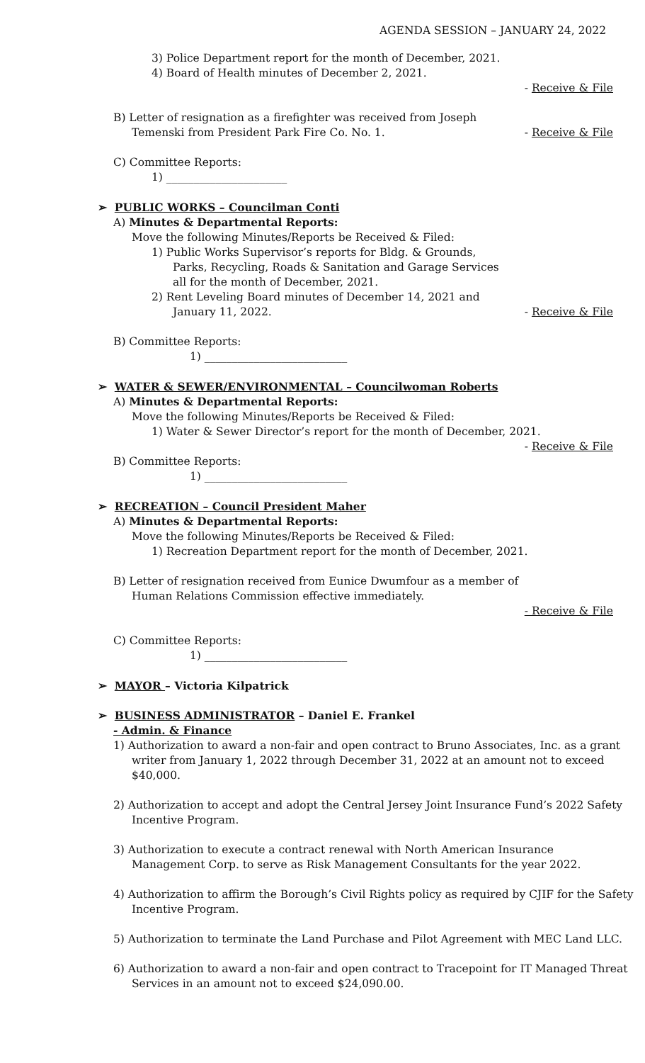AGENDA SESSION – JANUARY 24, 2022
3) Police Department report for the month of December, 2021.
4) Board of Health minutes of December 2, 2021.
- Receive & File
B) Letter of resignation as a firefighter was received from Joseph
Temenski from President Park Fire Co. No. 1. - Receive & File
C) Committee Reports:
1) ______________________
➢ PUBLIC WORKS – Councilman Conti
A) Minutes & Departmental Reports:
Move the following Minutes/Reports be Received & Filed:
1) Public Works Supervisor’s reports for Bldg. & Grounds,
Parks, Recycling, Roads & Sanitation and Garage Services
all for the month of December, 2021.
2) Rent Leveling Board minutes of December 14, 2021 and
January 11, 2022. - Receive & File
B) Committee Reports:
1) __________________________
➢ WATER & SEWER/ENVIRONMENTAL – Councilwoman Roberts
A) Minutes & Departmental Reports:
Move the following Minutes/Reports be Received & Filed:
1) Water & Sewer Director’s report for the month of December, 2021.
- Receive & File
B) Committee Reports:
1) __________________________
➢ RECREATION – Council President Maher
A) Minutes & Departmental Reports:
Move the following Minutes/Reports be Received & Filed:
1) Recreation Department report for the month of December, 2021.
B) Letter of resignation received from Eunice Dwumfour as a member of
Human Relations Commission effective immediately.
- Receive & File
C) Committee Reports:
1) __________________________
➢ MAYOR – Victoria Kilpatrick
➢ BUSINESS ADMINISTRATOR – Daniel E. Frankel
- Admin. & Finance
1) Authorization to award a non-fair and open contract to Bruno Associates, Inc. as a grant
writer from January 1, 2022 through December 31, 2022 at an amount not to exceed
$40,000.
2) Authorization to accept and adopt the Central Jersey Joint Insurance Fund’s 2022 Safety
Incentive Program.
3) Authorization to execute a contract renewal with North American Insurance
Management Corp. to serve as Risk Management Consultants for the year 2022.
4) Authorization to affirm the Borough’s Civil Rights policy as required by CJIF for the Safety
Incentive Program.
5) Authorization to terminate the Land Purchase and Pilot Agreement with MEC Land LLC.
6) Authorization to award a non-fair and open contract to Tracepoint for IT Managed Threat
Services in an amount not to exceed $24,090.00.